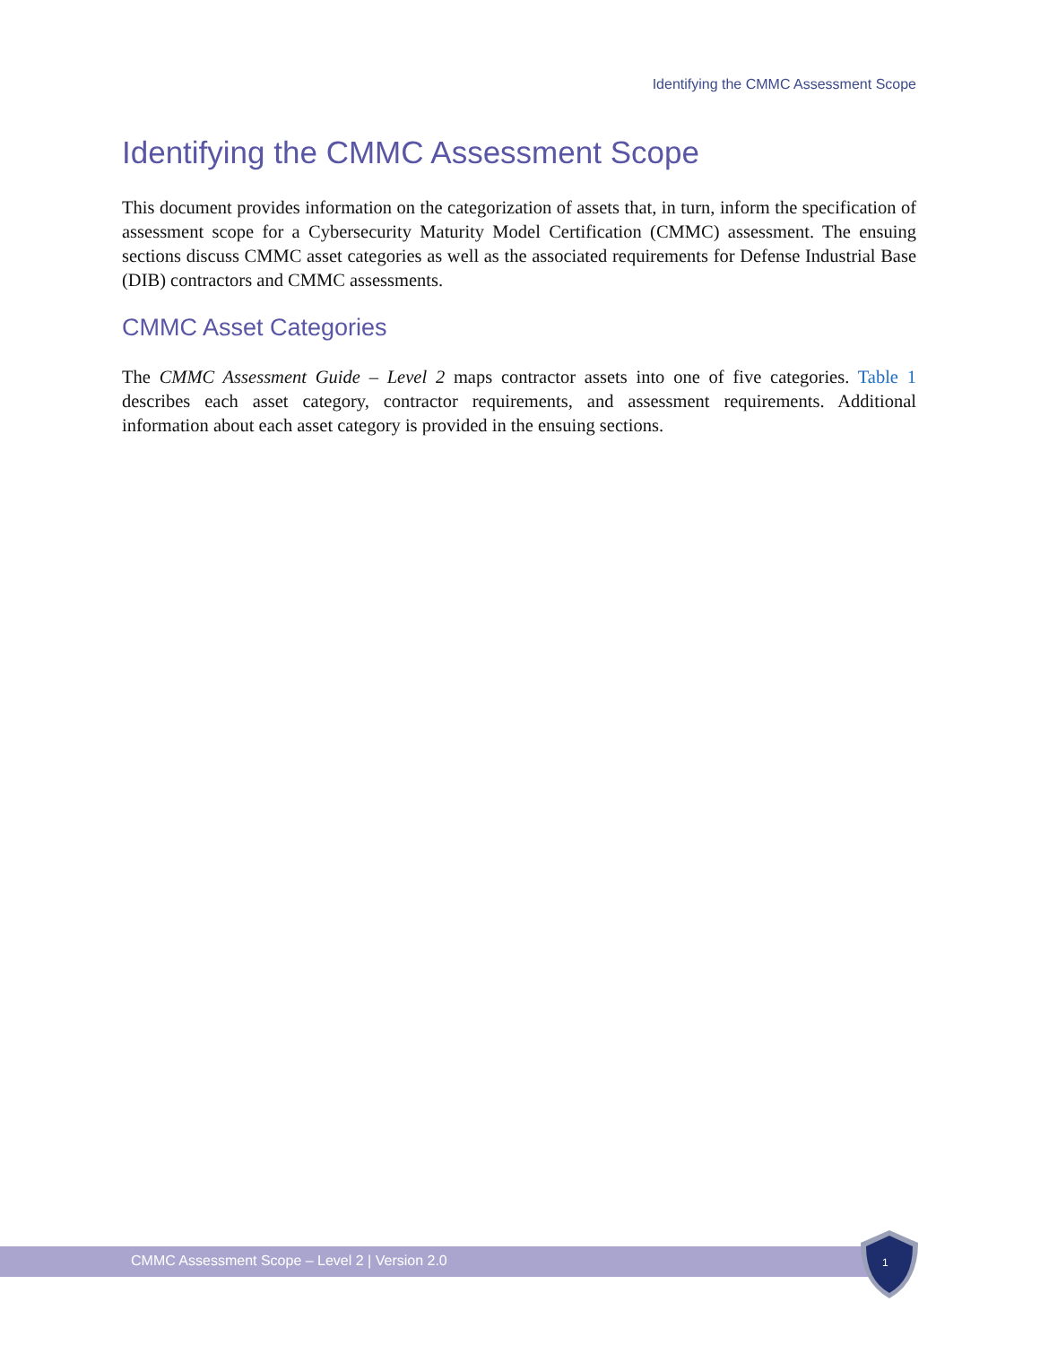Identifying the CMMC Assessment Scope
Identifying the CMMC Assessment Scope
This document provides information on the categorization of assets that, in turn, inform the specification of assessment scope for a Cybersecurity Maturity Model Certification (CMMC) assessment. The ensuing sections discuss CMMC asset categories as well as the associated requirements for Defense Industrial Base (DIB) contractors and CMMC assessments.
CMMC Asset Categories
The CMMC Assessment Guide – Level 2 maps contractor assets into one of five categories. Table 1 describes each asset category, contractor requirements, and assessment requirements. Additional information about each asset category is provided in the ensuing sections.
CMMC Assessment Scope – Level 2 | Version 2.0 1